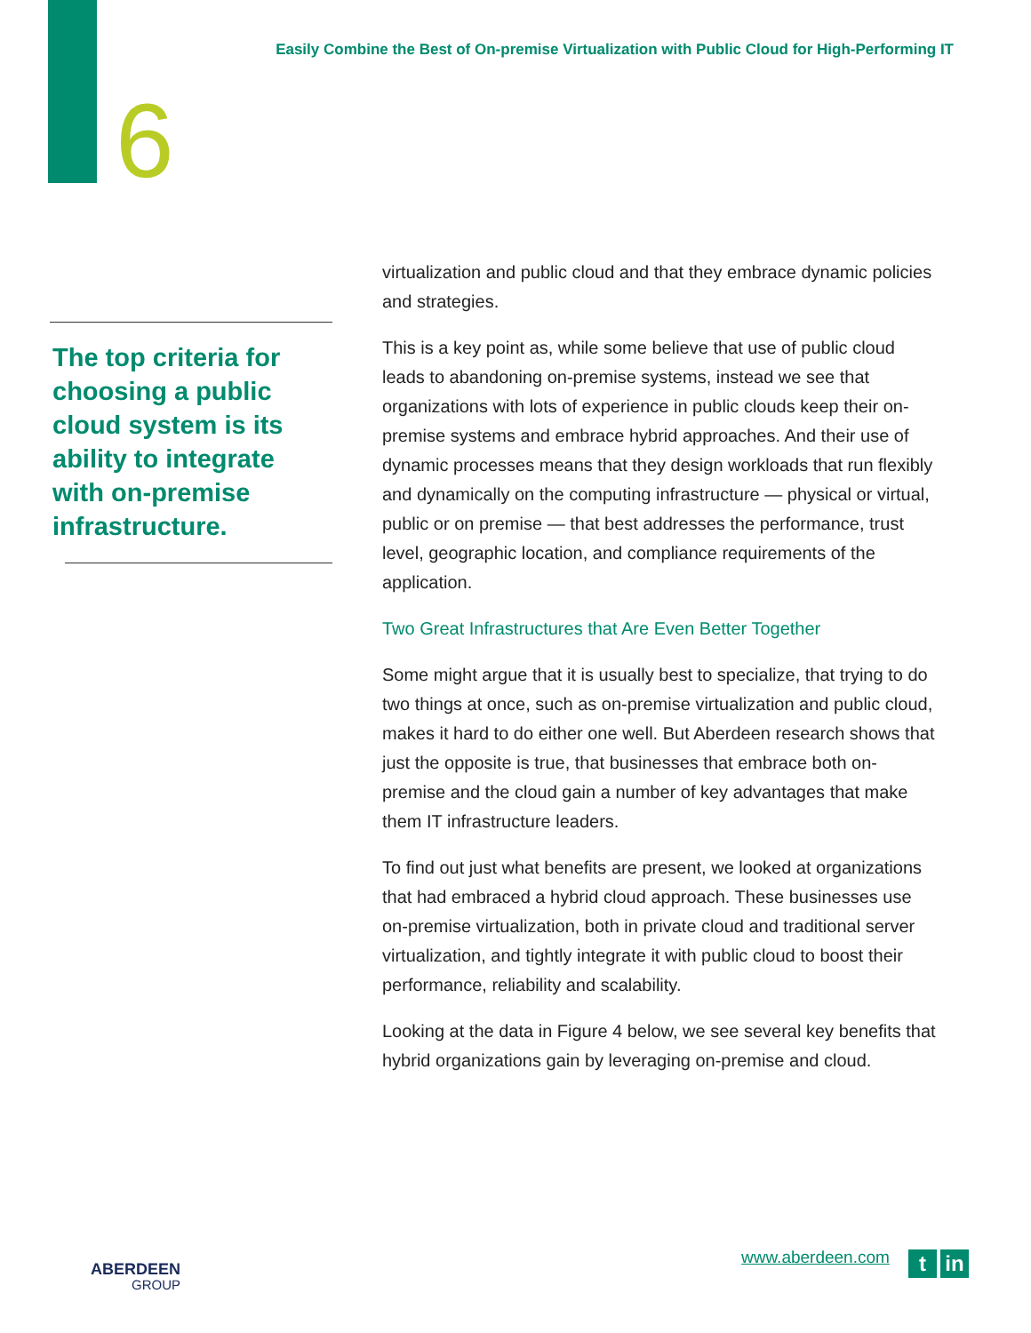Easily Combine the Best of On-premise Virtualization with Public Cloud for High-Performing IT
6
The top criteria for choosing a public cloud system is its ability to integrate with on-premise infrastructure.
virtualization and public cloud and that they embrace dynamic policies and strategies.
This is a key point as, while some believe that use of public cloud leads to abandoning on-premise systems, instead we see that organizations with lots of experience in public clouds keep their on-premise systems and embrace hybrid approaches. And their use of dynamic processes means that they design workloads that run flexibly and dynamically on the computing infrastructure — physical or virtual, public or on premise — that best addresses the performance, trust level, geographic location, and compliance requirements of the application.
Two Great Infrastructures that Are Even Better Together
Some might argue that it is usually best to specialize, that trying to do two things at once, such as on-premise virtualization and public cloud, makes it hard to do either one well. But Aberdeen research shows that just the opposite is true, that businesses that embrace both on-premise and the cloud gain a number of key advantages that make them IT infrastructure leaders.
To find out just what benefits are present, we looked at organizations that had embraced a hybrid cloud approach. These businesses use on-premise virtualization, both in private cloud and traditional server virtualization, and tightly integrate it with public cloud to boost their performance, reliability and scalability.
Looking at the data in Figure 4 below, we see several key benefits that hybrid organizations gain by leveraging on-premise and cloud.
ABERDEEN
GROUP
www.aberdeen.com t in